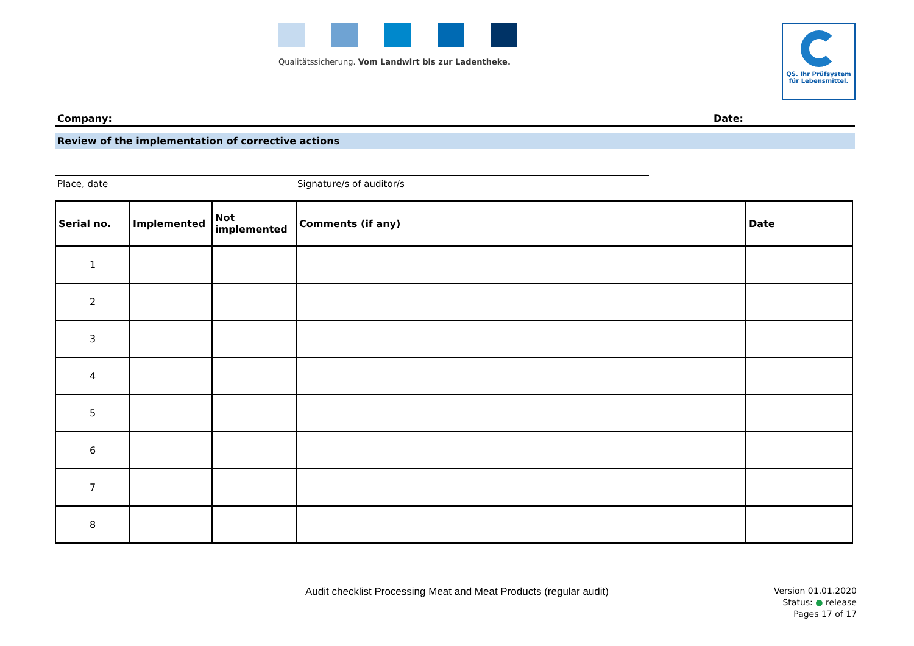Qualitätssicherung. Vom Landwirt bis zur Ladentheke.
QS. Ihr Prüfsystem
für Lebensmittel.
Company: Date:
Review of the implementation of corrective actions
Place, date Signature/s of auditor/s
| Serial no. | Implemented | Not implemented | Comments (if any) | Date |
| --- | --- | --- | --- | --- |
| 1 | | | | |
| 2 | | | | |
| 3 | | | | |
| 4 | | | | |
| 5 | | | | |
| 6 | | | | |
| 7 | | | | |
| 8 | | | | |
Audit checklist Processing Meat and Meat Products (regular audit)
Version 01.01.2020
Status: ● release
Pages 17 of 17